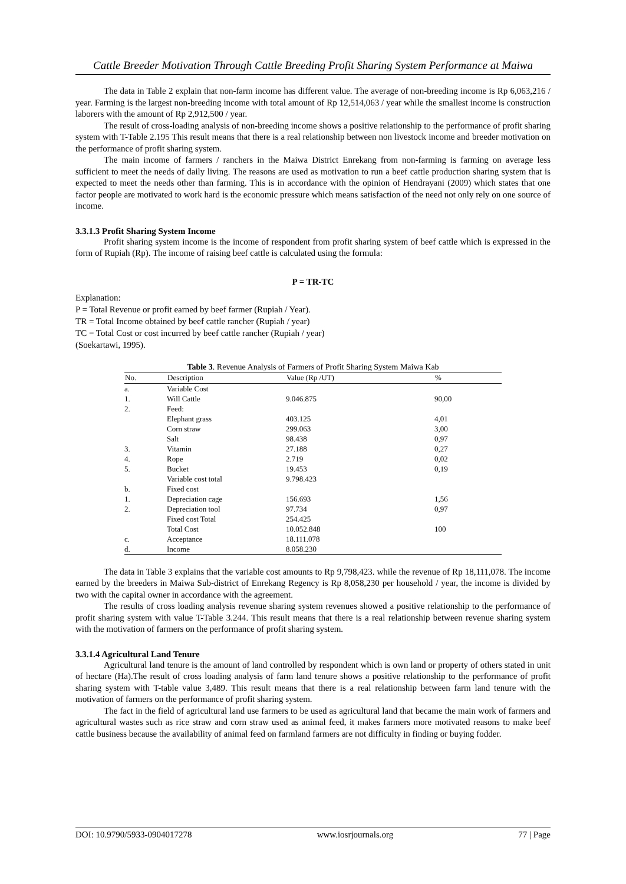Cattle Breeder Motivation Through Cattle Breeding Profit Sharing System Performance at Maiwa
The data in Table 2 explain that non-farm income has different value. The average of non-breeding income is Rp 6,063,216 / year. Farming is the largest non-breeding income with total amount of Rp 12,514,063 / year while the smallest income is construction laborers with the amount of Rp 2,912,500 / year.
The result of cross-loading analysis of non-breeding income shows a positive relationship to the performance of profit sharing system with T-Table 2.195 This result means that there is a real relationship between non livestock income and breeder motivation on the performance of profit sharing system.
The main income of farmers / ranchers in the Maiwa District Enrekang from non-farming is farming on average less sufficient to meet the needs of daily living. The reasons are used as motivation to run a beef cattle production sharing system that is expected to meet the needs other than farming. This is in accordance with the opinion of Hendrayani (2009) which states that one factor people are motivated to work hard is the economic pressure which means satisfaction of the need not only rely on one source of income.
3.3.1.3 Profit Sharing System Income
Profit sharing system income is the income of respondent from profit sharing system of beef cattle which is expressed in the form of Rupiah (Rp). The income of raising beef cattle is calculated using the formula:
P = TR-TC
Explanation:
P = Total Revenue or profit earned by beef farmer (Rupiah / Year).
TR = Total Income obtained by beef cattle rancher (Rupiah / year)
TC = Total Cost or cost incurred by beef cattle rancher (Rupiah / year)
(Soekartawi, 1995).
Table 3 . Revenue Analysis of Farmers of Profit Sharing System Maiwa Kab
| No. | Description | Value (Rp /UT) | % |
| --- | --- | --- | --- |
| a. | Variable Cost | | |
| 1. | Will Cattle | 9.046.875 | 90,00 |
| 2. | Feed: | | |
| | Elephant grass | 403.125 | 4,01 |
| | Corn straw | 299.063 | 3,00 |
| | Salt | 98.438 | 0,97 |
| 3. | Vitamin | 27.188 | 0,27 |
| 4. | Rope | 2.719 | 0,02 |
| 5. | Bucket | 19.453 | 0,19 |
| | Variable cost total | 9.798.423 | |
| b. | Fixed cost | | |
| 1. | Depreciation cage | 156.693 | 1,56 |
| 2. | Depreciation tool | 97.734 | 0,97 |
| | Fixed cost Total | 254.425 | |
| | Total Cost | 10.052.848 | 100 |
| c. | Acceptance | 18.111.078 | |
| d. | Income | 8.058.230 | |
The data in Table 3 explains that the variable cost amounts to Rp 9,798,423. while the revenue of Rp 18,111,078. The income earned by the breeders in Maiwa Sub-district of Enrekang Regency is Rp 8,058,230 per household / year, the income is divided by two with the capital owner in accordance with the agreement.
The results of cross loading analysis revenue sharing system revenues showed a positive relationship to the performance of profit sharing system with value T-Table 3.244. This result means that there is a real relationship between revenue sharing system with the motivation of farmers on the performance of profit sharing system.
3.3.1.4 Agricultural Land Tenure
Agricultural land tenure is the amount of land controlled by respondent which is own land or property of others stated in unit of hectare (Ha).The result of cross loading analysis of farm land tenure shows a positive relationship to the performance of profit sharing system with T-table value 3,489. This result means that there is a real relationship between farm land tenure with the motivation of farmers on the performance of profit sharing system.
The fact in the field of agricultural land use farmers to be used as agricultural land that became the main work of farmers and agricultural wastes such as rice straw and corn straw used as animal feed, it makes farmers more motivated reasons to make beef cattle business because the availability of animal feed on farmland farmers are not difficulty in finding or buying fodder.
DOI: 10.9790/5933-0904017278 www.iosrjournals.org 77 | Page